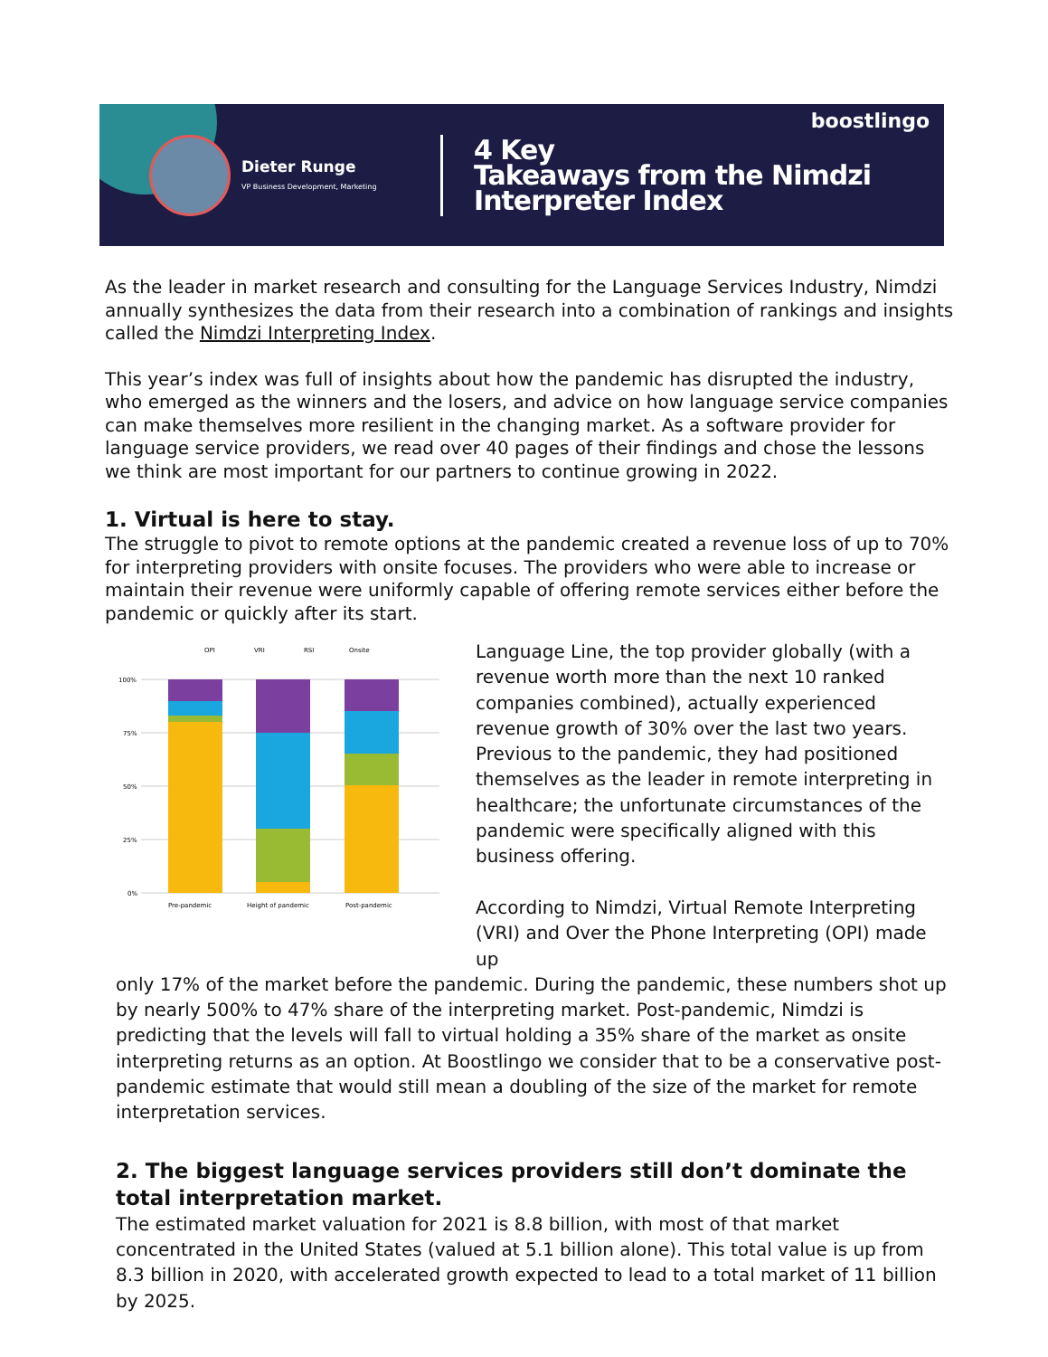Dieter Runge
VP Business Development, Marketing
4 Key
Takeaways from the Nimdzi
Interpreter Index
boostlingo
As the leader in market research and consulting for the Language Services Industry, Nimdzi annually synthesizes the data from their research into a combination of rankings and insights called the Nimdzi Interpreting Index.
This year’s index was full of insights about how the pandemic has disrupted the industry, who emerged as the winners and the losers, and advice on how language service companies can make themselves more resilient in the changing market. As a software provider for language service providers, we read over 40 pages of their findings and chose the lessons we think are most important for our partners to continue growing in 2022.
1. Virtual is here to stay.
The struggle to pivot to remote options at the pandemic created a revenue loss of up to 70% for interpreting providers with onsite focuses. The providers who were able to increase or maintain their revenue were uniformly capable of offering remote services either before the pandemic or quickly after its start.
OPI
VRI
RSI
Onsite
100%
75%
50%
25%
0%
Pre-pandemic
Height of pandemic
Post-pandemic
Language Line, the top provider globally (with a revenue worth more than the next 10 ranked companies combined), actually experienced revenue growth of 30% over the last two years. Previous to the pandemic, they had positioned themselves as the leader in remote interpreting in healthcare; the unfortunate circumstances of the pandemic were specifically aligned with this business offering.
According to Nimdzi, Virtual Remote Interpreting (VRI) and Over the Phone Interpreting (OPI) made up
only 17% of the market before the pandemic. During the pandemic, these numbers shot up by nearly 500% to 47% share of the interpreting market. Post-pandemic, Nimdzi is predicting that the levels will fall to virtual holding a 35% share of the market as onsite interpreting returns as an option. At Boostlingo we consider that to be a conservative post-pandemic estimate that would still mean a doubling of the size of the market for remote interpretation services.
2. The biggest language services providers still don’t dominate the total interpretation market.
The estimated market valuation for 2021 is 8.8 billion, with most of that market concentrated in the United States (valued at 5.1 billion alone). This total value is up from 8.3 billion in 2020, with accelerated growth expected to lead to a total market of 11 billion by 2025.